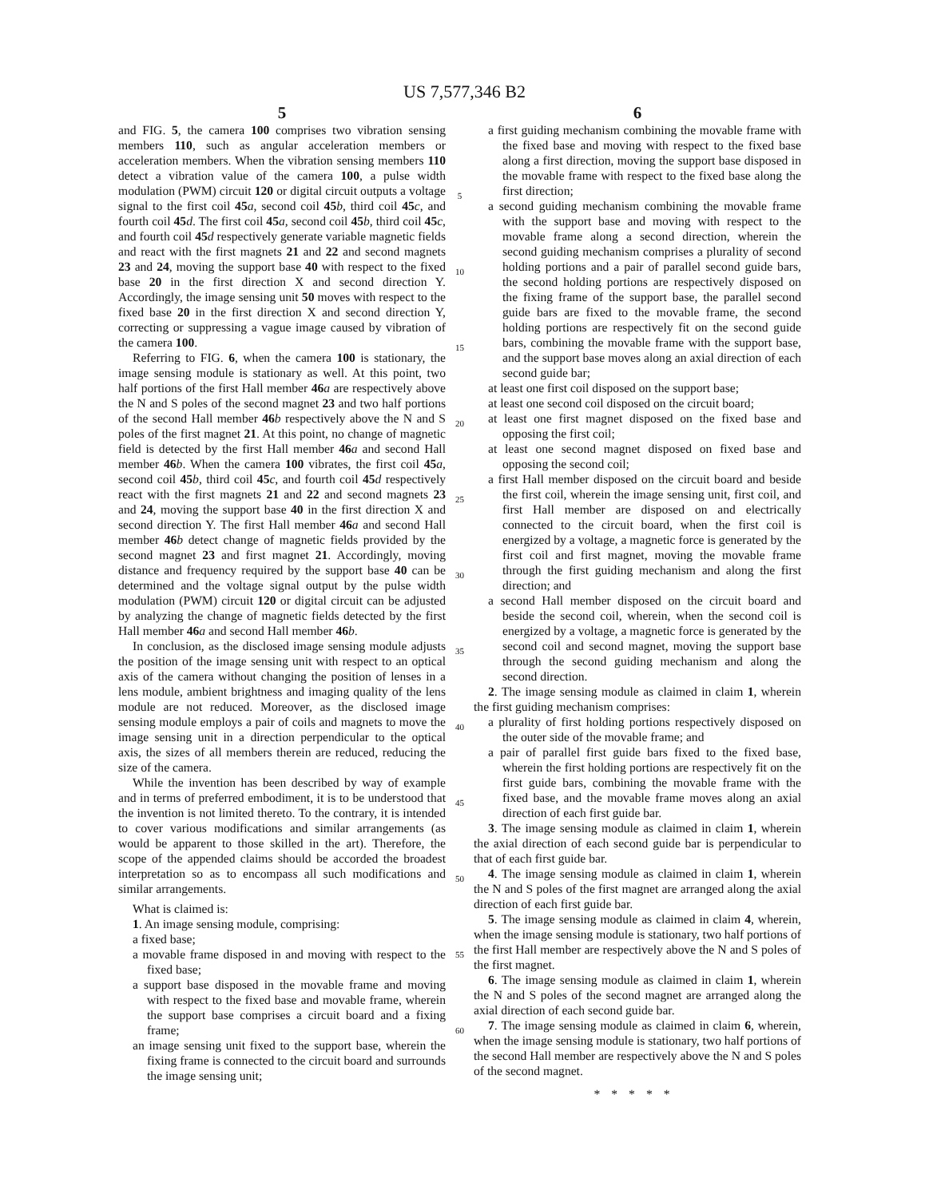US 7,577,346 B2
5
and FIG. 5, the camera 100 comprises two vibration sensing members 110, such as angular acceleration members or acceleration members. When the vibration sensing members 110 detect a vibration value of the camera 100, a pulse width modulation (PWM) circuit 120 or digital circuit outputs a voltage signal to the first coil 45 a, second coil 45 b, third coil 45 c, and fourth coil 45 d. The first coil 45 a, second coil 45 b, third coil 45 c, and fourth coil 45 d respectively generate variable magnetic fields and react with the first magnets 21 and 22 and second magnets 23 and 24, moving the support base 40 with respect to the fixed base 20 in the first direction X and second direction Y. Accordingly, the image sensing unit 50 moves with respect to the fixed base 20 in the first direction X and second direction Y, correcting or suppressing a vague image caused by vibration of the camera 100.
Referring to FIG. 6, when the camera 100 is stationary, the image sensing module is stationary as well. At this point, two half portions of the first Hall member 46 a are respectively above the N and S poles of the second magnet 23 and two half portions of the second Hall member 46 b respectively above the N and S poles of the first magnet 21. At this point, no change of magnetic field is detected by the first Hall member 46 a and second Hall member 46 b. When the camera 100 vibrates, the first coil 45 a, second coil 45 b, third coil 45 c, and fourth coil 45 d respectively react with the first magnets 21 and 22 and second magnets 23 and 24, moving the support base 40 in the first direction X and second direction Y. The first Hall member 46 a and second Hall member 46 b detect change of magnetic fields provided by the second magnet 23 and first magnet 21. Accordingly, moving distance and frequency required by the support base 40 can be determined and the voltage signal output by the pulse width modulation (PWM) circuit 120 or digital circuit can be adjusted by analyzing the change of magnetic fields detected by the first Hall member 46 a and second Hall member 46 b.
In conclusion, as the disclosed image sensing module adjusts the position of the image sensing unit with respect to an optical axis of the camera without changing the position of lenses in a lens module, ambient brightness and imaging quality of the lens module are not reduced. Moreover, as the disclosed image sensing module employs a pair of coils and magnets to move the image sensing unit in a direction perpendicular to the optical axis, the sizes of all members therein are reduced, reducing the size of the camera.
While the invention has been described by way of example and in terms of preferred embodiment, it is to be understood that the invention is not limited thereto. To the contrary, it is intended to cover various modifications and similar arrangements (as would be apparent to those skilled in the art). Therefore, the scope of the appended claims should be accorded the broadest interpretation so as to encompass all such modifications and similar arrangements.
What is claimed is:
1. An image sensing module, comprising:
a fixed base;
a movable frame disposed in and moving with respect to the fixed base;
a support base disposed in the movable frame and moving with respect to the fixed base and movable frame, wherein the support base comprises a circuit board and a fixing frame;
an image sensing unit fixed to the support base, wherein the fixing frame is connected to the circuit board and surrounds the image sensing unit;
5
10
15
20
25
30
35
40
45
50
55
60
6
a first guiding mechanism combining the movable frame with the fixed base and moving with respect to the fixed base along a first direction, moving the support base disposed in the movable frame with respect to the fixed base along the first direction;
a second guiding mechanism combining the movable frame with the support base and moving with respect to the movable frame along a second direction, wherein the second guiding mechanism comprises a plurality of second holding portions and a pair of parallel second guide bars, the second holding portions are respectively disposed on the fixing frame of the support base, the parallel second guide bars are fixed to the movable frame, the second holding portions are respectively fit on the second guide bars, combining the movable frame with the support base, and the support base moves along an axial direction of each second guide bar;
at least one first coil disposed on the support base;
at least one second coil disposed on the circuit board;
at least one first magnet disposed on the fixed base and opposing the first coil;
at least one second magnet disposed on fixed base and opposing the second coil;
a first Hall member disposed on the circuit board and beside the first coil, wherein the image sensing unit, first coil, and first Hall member are disposed on and electrically connected to the circuit board, when the first coil is energized by a voltage, a magnetic force is generated by the first coil and first magnet, moving the movable frame through the first guiding mechanism and along the first direction; and
a second Hall member disposed on the circuit board and beside the second coil, wherein, when the second coil is energized by a voltage, a magnetic force is generated by the second coil and second magnet, moving the support base through the second guiding mechanism and along the second direction.
2. The image sensing module as claimed in claim 1, wherein the first guiding mechanism comprises:
a plurality of first holding portions respectively disposed on the outer side of the movable frame; and
a pair of parallel first guide bars fixed to the fixed base, wherein the first holding portions are respectively fit on the first guide bars, combining the movable frame with the fixed base, and the movable frame moves along an axial direction of each first guide bar.
3. The image sensing module as claimed in claim 1, wherein the axial direction of each second guide bar is perpendicular to that of each first guide bar.
4. The image sensing module as claimed in claim 1, wherein the N and S poles of the first magnet are arranged along the axial direction of each first guide bar.
5. The image sensing module as claimed in claim 4, wherein, when the image sensing module is stationary, two half portions of the first Hall member are respectively above the N and S poles of the first magnet.
6. The image sensing module as claimed in claim 1, wherein the N and S poles of the second magnet are arranged along the axial direction of each second guide bar.
7. The image sensing module as claimed in claim 6, wherein, when the image sensing module is stationary, two half portions of the second Hall member are respectively above the N and S poles of the second magnet.
*****